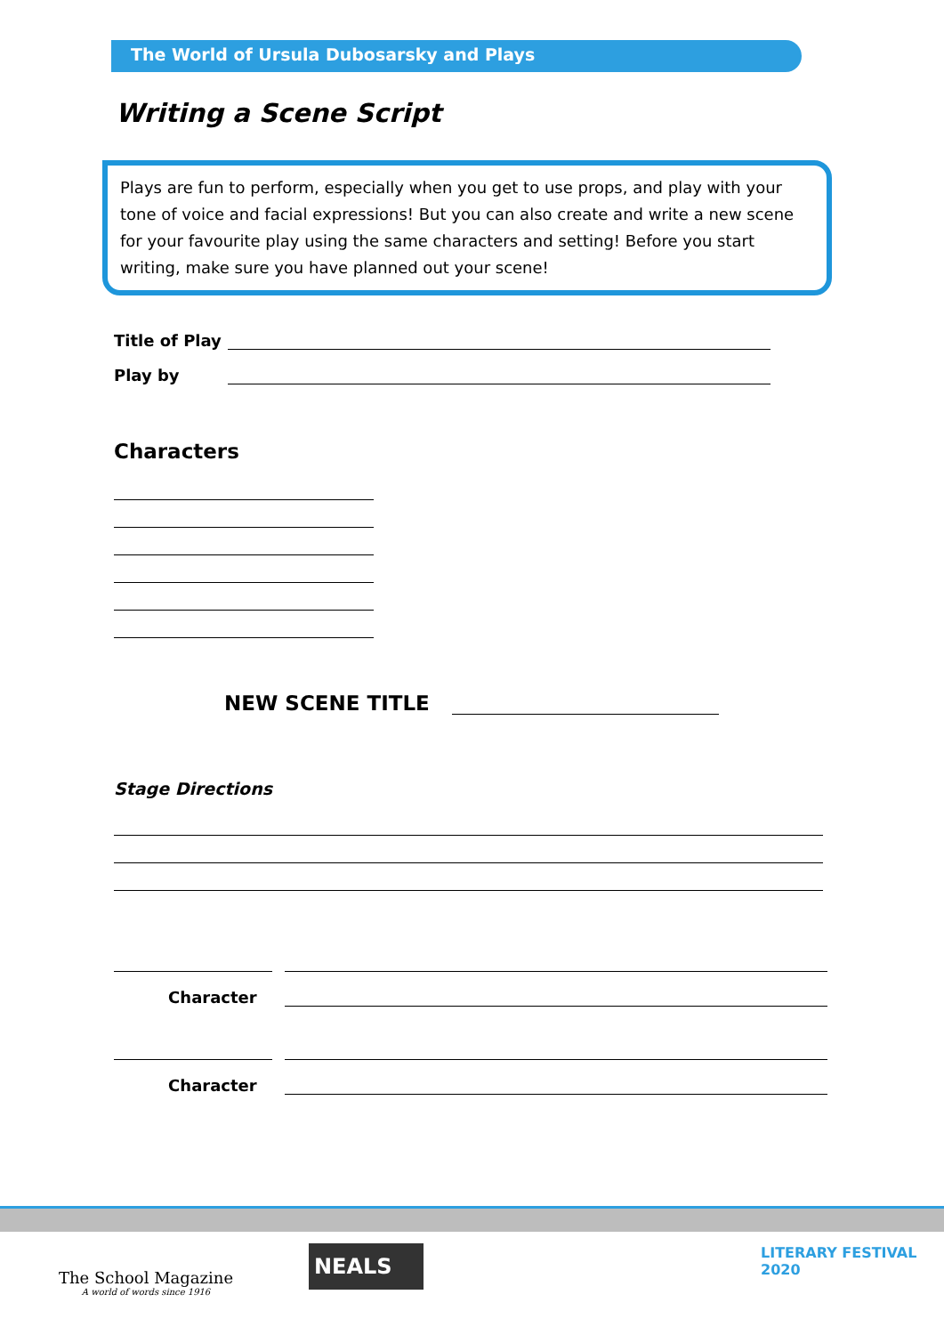The World of Ursula Dubosarsky and Plays
Writing a Scene Script
Plays are fun to perform, especially when you get to use props, and play with your tone of voice and facial expressions! But you can also create and write a new scene for your favourite play using the same characters and setting! Before you start writing, make sure you have planned out your scene!
Title of Play
Play by
Characters
NEW SCENE TITLE
Stage Directions
Character
Character
The School Magazine
A world of words since 1916
NEALS
LITERARY FESTIVAL
2020